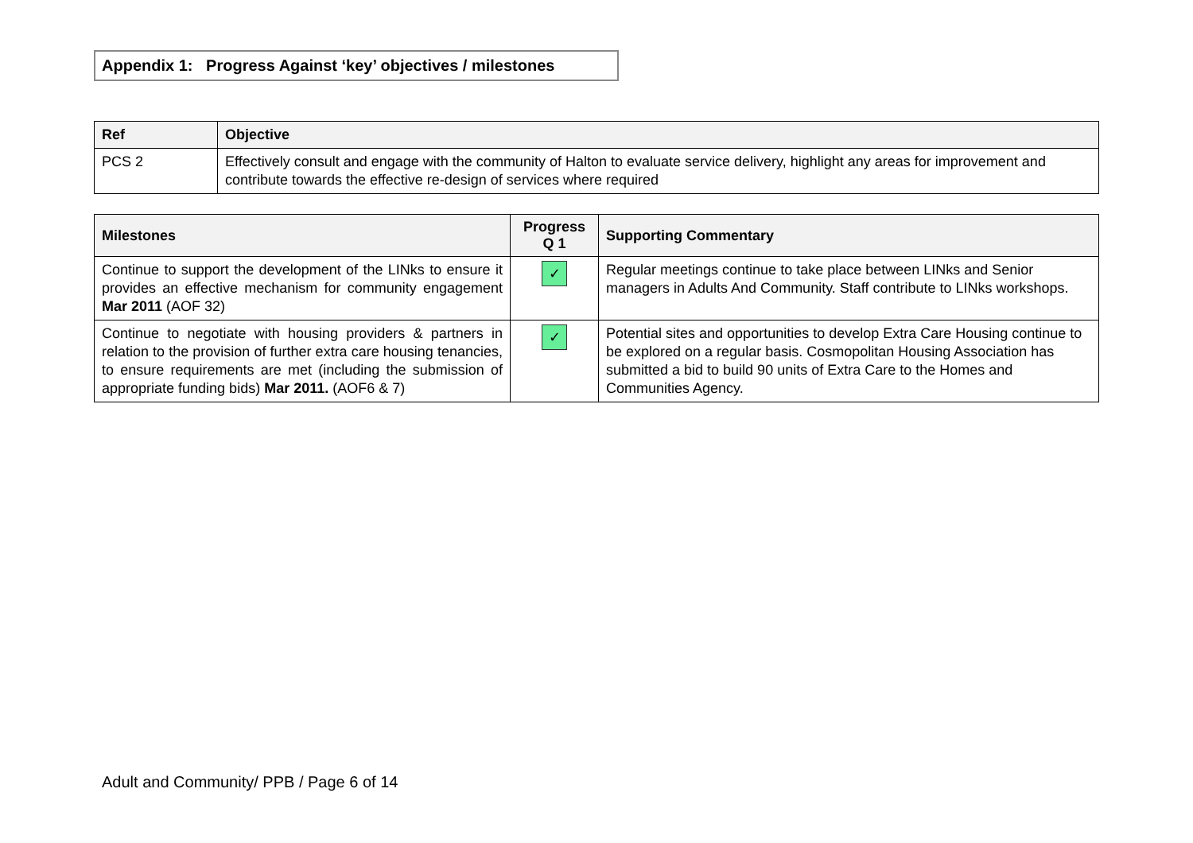Appendix 1: Progress Against ‘key’ objectives / milestones
| Ref | Objective |
| --- | --- |
| PCS 2 | Effectively consult and engage with the community of Halton to evaluate service delivery, highlight any areas for improvement and contribute towards the effective re-design of services where required |
| Milestones | Progress Q 1 | Supporting Commentary |
| --- | --- | --- |
| Continue to support the development of the LINks to ensure it provides an effective mechanism for community engagement Mar 2011 (AOF 32) | ✓ | Regular meetings continue to take place between LINks and Senior managers in Adults And Community. Staff contribute to LINks workshops. |
| Continue to negotiate with housing providers & partners in relation to the provision of further extra care housing tenancies, to ensure requirements are met (including the submission of appropriate funding bids) Mar 2011. (AOF6 & 7) | ✓ | Potential sites and opportunities to develop Extra Care Housing continue to be explored on a regular basis. Cosmopolitan Housing Association has submitted a bid to build 90 units of Extra Care to the Homes and Communities Agency. |
Adult and Community/ PPB / Page 6 of 14